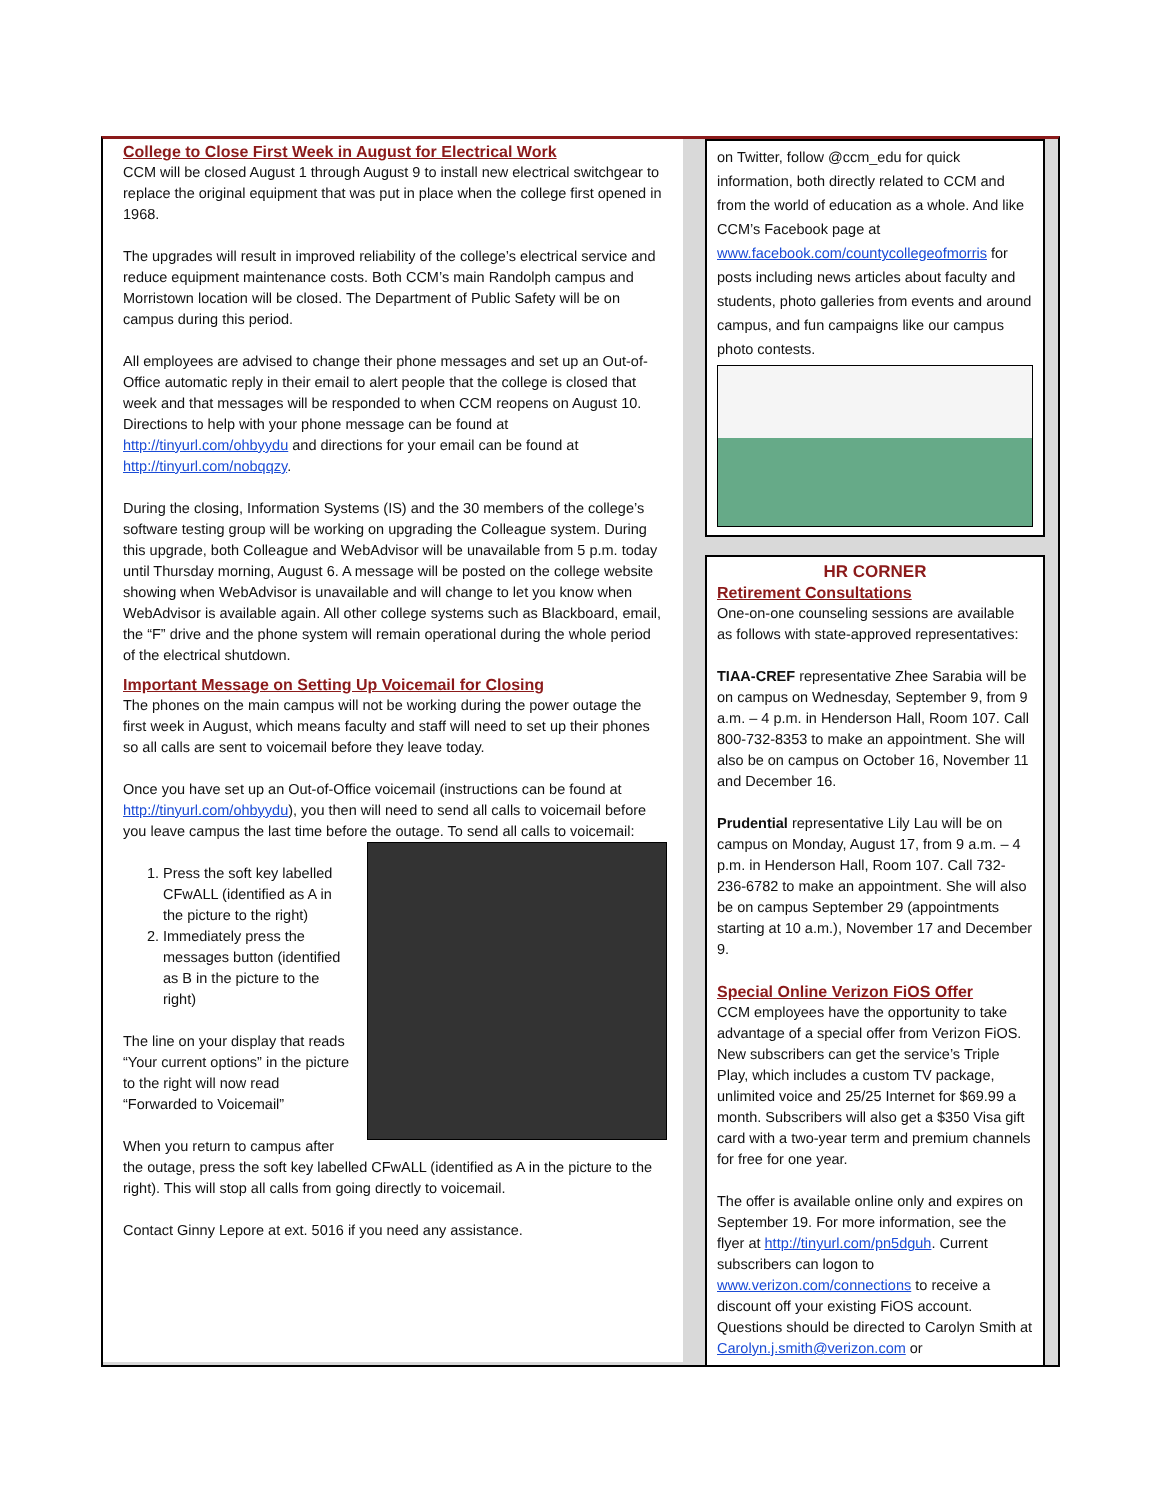College to Close First Week in August for Electrical Work
CCM will be closed August 1 through August 9 to install new electrical switchgear to replace the original equipment that was put in place when the college first opened in 1968.
The upgrades will result in improved reliability of the college’s electrical service and reduce equipment maintenance costs. Both CCM’s main Randolph campus and Morristown location will be closed. The Department of Public Safety will be on campus during this period.
All employees are advised to change their phone messages and set up an Out-of-Office automatic reply in their email to alert people that the college is closed that week and that messages will be responded to when CCM reopens on August 10. Directions to help with your phone message can be found at http://tinyurl.com/ohbyydu and directions for your email can be found at http://tinyurl.com/nobqqzy.
During the closing, Information Systems (IS) and the 30 members of the college’s software testing group will be working on upgrading the Colleague system. During this upgrade, both Colleague and WebAdvisor will be unavailable from 5 p.m. today until Thursday morning, August 6. A message will be posted on the college website showing when WebAdvisor is unavailable and will change to let you know when WebAdvisor is available again. All other college systems such as Blackboard, email, the “F” drive and the phone system will remain operational during the whole period of the electrical shutdown.
Important Message on Setting Up Voicemail for Closing
The phones on the main campus will not be working during the power outage the first week in August, which means faculty and staff will need to set up their phones so all calls are sent to voicemail before they leave today.
Once you have set up an Out-of-Office voicemail (instructions can be found at http://tinyurl.com/ohbyydu), you then will need to send all calls to voicemail before you leave campus the last time before the outage. To send all calls to voicemail:
1. Press the soft key labelled CFwALL (identified as A in the picture to the right)
2. Immediately press the messages button (identified as B in the picture to the right)
The line on your display that reads “Your current options” in the picture to the right will now read “Forwarded to Voicemail”
When you return to campus after the outage, press the soft key labelled CFwALL (identified as A in the picture to the right). This will stop all calls from going directly to voicemail.
Contact Ginny Lepore at ext. 5016 if you need any assistance.
on Twitter, follow @ccm_edu for quick information, both directly related to CCM and from the world of education as a whole. And like CCM’s Facebook page at www.facebook.com/countycollegeofmorris for posts including news articles about faculty and students, photo galleries from events and around campus, and fun campaigns like our campus photo contests.
HR CORNER
Retirement Consultations
One-on-one counseling sessions are available as follows with state-approved representatives:
TIAA-CREF representative Zhee Sarabia will be on campus on Wednesday, September 9, from 9 a.m. – 4 p.m. in Henderson Hall, Room 107. Call 800-732-8353 to make an appointment. She will also be on campus on October 16, November 11 and December 16.
Prudential representative Lily Lau will be on campus on Monday, August 17, from 9 a.m. – 4 p.m. in Henderson Hall, Room 107. Call 732-236-6782 to make an appointment. She will also be on campus September 29 (appointments starting at 10 a.m.), November 17 and December 9.
Special Online Verizon FiOS Offer
CCM employees have the opportunity to take advantage of a special offer from Verizon FiOS. New subscribers can get the service’s Triple Play, which includes a custom TV package, unlimited voice and 25/25 Internet for $69.99 a month. Subscribers will also get a $350 Visa gift card with a two-year term and premium channels for free for one year.
The offer is available online only and expires on September 19. For more information, see the flyer at http://tinyurl.com/pn5dguh. Current subscribers can logon to www.verizon.com/connections to receive a discount off your existing FiOS account. Questions should be directed to Carolyn Smith at Carolyn.j.smith@verizon.com or